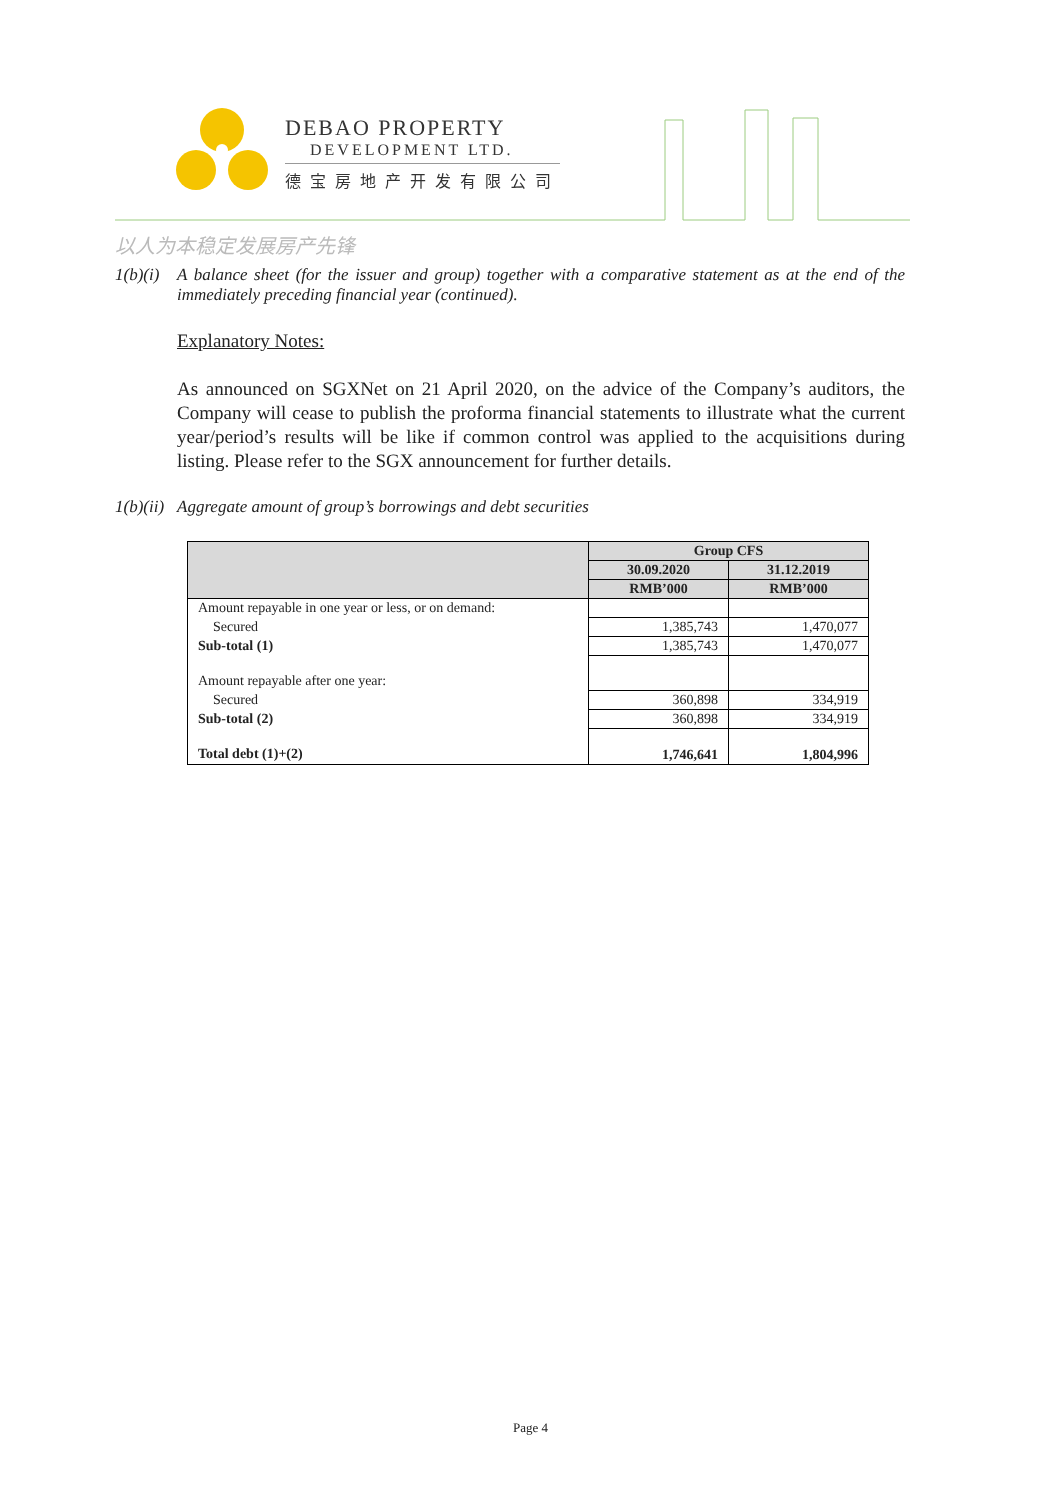DEBAO PROPERTY
DEVELOPMENT LTD.
德宝房地产开发有限公司
以人为本稳定发展房产先锋
1(b)(i) A balance sheet (for the issuer and group) together with a comparative statement as at the end of the immediately preceding financial year (continued).
Explanatory Notes:
As announced on SGXNet on 21 April 2020, on the advice of the Company’s auditors, the Company will cease to publish the proforma financial statements to illustrate what the current year/period’s results will be like if common control was applied to the acquisitions during listing. Please refer to the SGX announcement for further details.
1(b)(ii) Aggregate amount of group’s borrowings and debt securities
| | Group CFS | |
| --- | --- | --- |
| | 30.09.2020 | 31.12.2019 |
| | RMB’000 | RMB’000 |
| Amount repayable in one year or less, or on demand: | | |
| Secured | 1,385,743 | 1,470,077 |
| Sub-total (1) | 1,385,743 | 1,470,077 |
| Amount repayable after one year: | | |
| Secured | 360,898 | 334,919 |
| Sub-total (2) | 360,898 | 334,919 |
| Total debt (1)+(2) | 1,746,641 | 1,804,996 |
Page 4